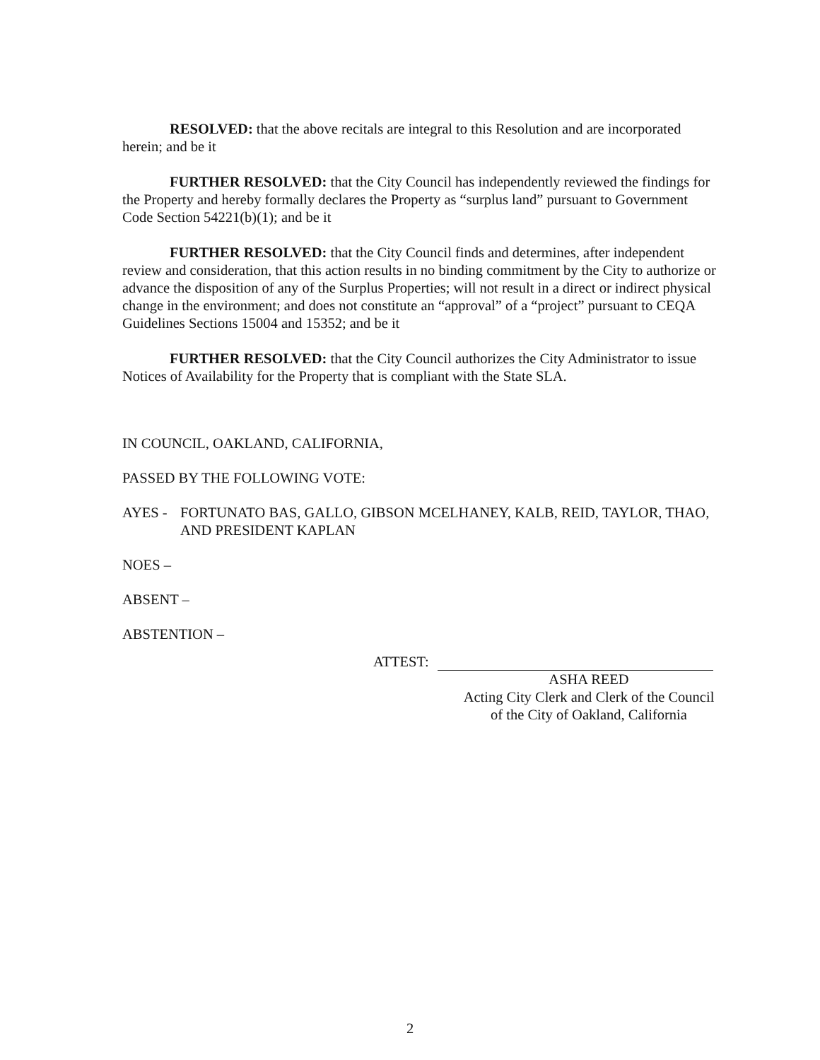RESOLVED: that the above recitals are integral to this Resolution and are incorporated herein; and be it
FURTHER RESOLVED: that the City Council has independently reviewed the findings for the Property and hereby formally declares the Property as “surplus land” pursuant to Government Code Section 54221(b)(1); and be it
FURTHER RESOLVED: that the City Council finds and determines, after independent review and consideration, that this action results in no binding commitment by the City to authorize or advance the disposition of any of the Surplus Properties; will not result in a direct or indirect physical change in the environment; and does not constitute an “approval” of a “project” pursuant to CEQA Guidelines Sections 15004 and 15352; and be it
FURTHER RESOLVED: that the City Council authorizes the City Administrator to issue Notices of Availability for the Property that is compliant with the State SLA.
IN COUNCIL, OAKLAND, CALIFORNIA,
PASSED BY THE FOLLOWING VOTE:
AYES - FORTUNATO BAS, GALLO, GIBSON MCELHANEY, KALB, REID, TAYLOR, THAO, AND PRESIDENT KAPLAN
NOES –
ABSENT –
ABSTENTION –
ATTEST:
ASHA REED
Acting City Clerk and Clerk of the Council
of the City of Oakland, California
2